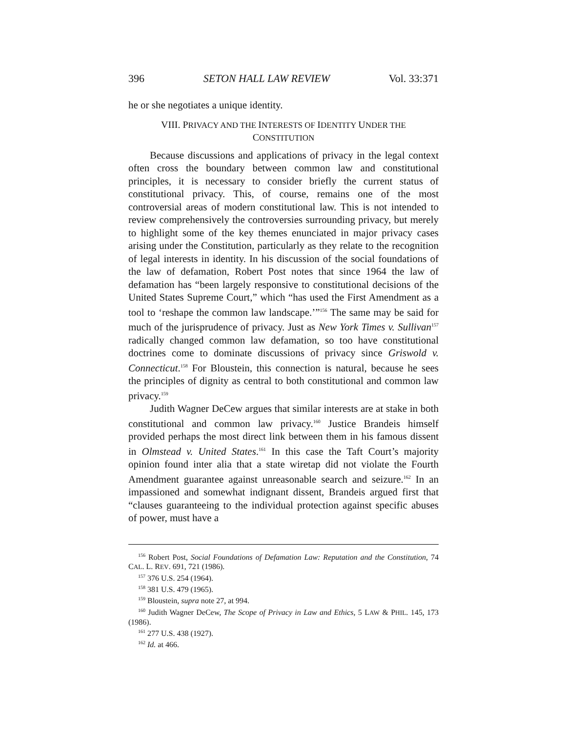396 SETON HALL LAW REVIEW Vol. 33:371
he or she negotiates a unique identity.
VIII. PRIVACY AND THE INTERESTS OF IDENTITY UNDER THE CONSTITUTION
Because discussions and applications of privacy in the legal context often cross the boundary between common law and constitutional principles, it is necessary to consider briefly the current status of constitutional privacy. This, of course, remains one of the most controversial areas of modern constitutional law. This is not intended to review comprehensively the controversies surrounding privacy, but merely to highlight some of the key themes enunciated in major privacy cases arising under the Constitution, particularly as they relate to the recognition of legal interests in identity. In his discussion of the social foundations of the law of defamation, Robert Post notes that since 1964 the law of defamation has “been largely responsive to constitutional decisions of the United States Supreme Court,” which “has used the First Amendment as a tool to ‘reshape the common law landscape.’”<sup>156</sup> The same may be said for much of the jurisprudence of privacy. Just as New York Times v. Sullivan<sup>157</sup> radically changed common law defamation, so too have constitutional doctrines come to dominate discussions of privacy since Griswold v. Connecticut.<sup>158</sup> For Bloustein, this connection is natural, because he sees the principles of dignity as central to both constitutional and common law privacy.<sup>159</sup>
Judith Wagner DeCew argues that similar interests are at stake in both constitutional and common law privacy.<sup>160</sup> Justice Brandeis himself provided perhaps the most direct link between them in his famous dissent in Olmstead v. United States.<sup>161</sup> In this case the Taft Court’s majority opinion found inter alia that a state wiretap did not violate the Fourth Amendment guarantee against unreasonable search and seizure.<sup>162</sup> In an impassioned and somewhat indignant dissent, Brandeis argued first that “clauses guaranteeing to the individual protection against specific abuses of power, must have a
<sup>156</sup> Robert Post, Social Foundations of Defamation Law: Reputation and the Constitution, 74 CAL. L. REV. 691, 721 (1986).
<sup>157</sup> 376 U.S. 254 (1964).
<sup>158</sup> 381 U.S. 479 (1965).
<sup>159</sup> Bloustein, supra note 27, at 994.
<sup>160</sup> Judith Wagner DeCew, The Scope of Privacy in Law and Ethics, 5 LAW & PHIL. 145, 173 (1986).
<sup>161</sup> 277 U.S. 438 (1927).
<sup>162</sup> Id. at 466.